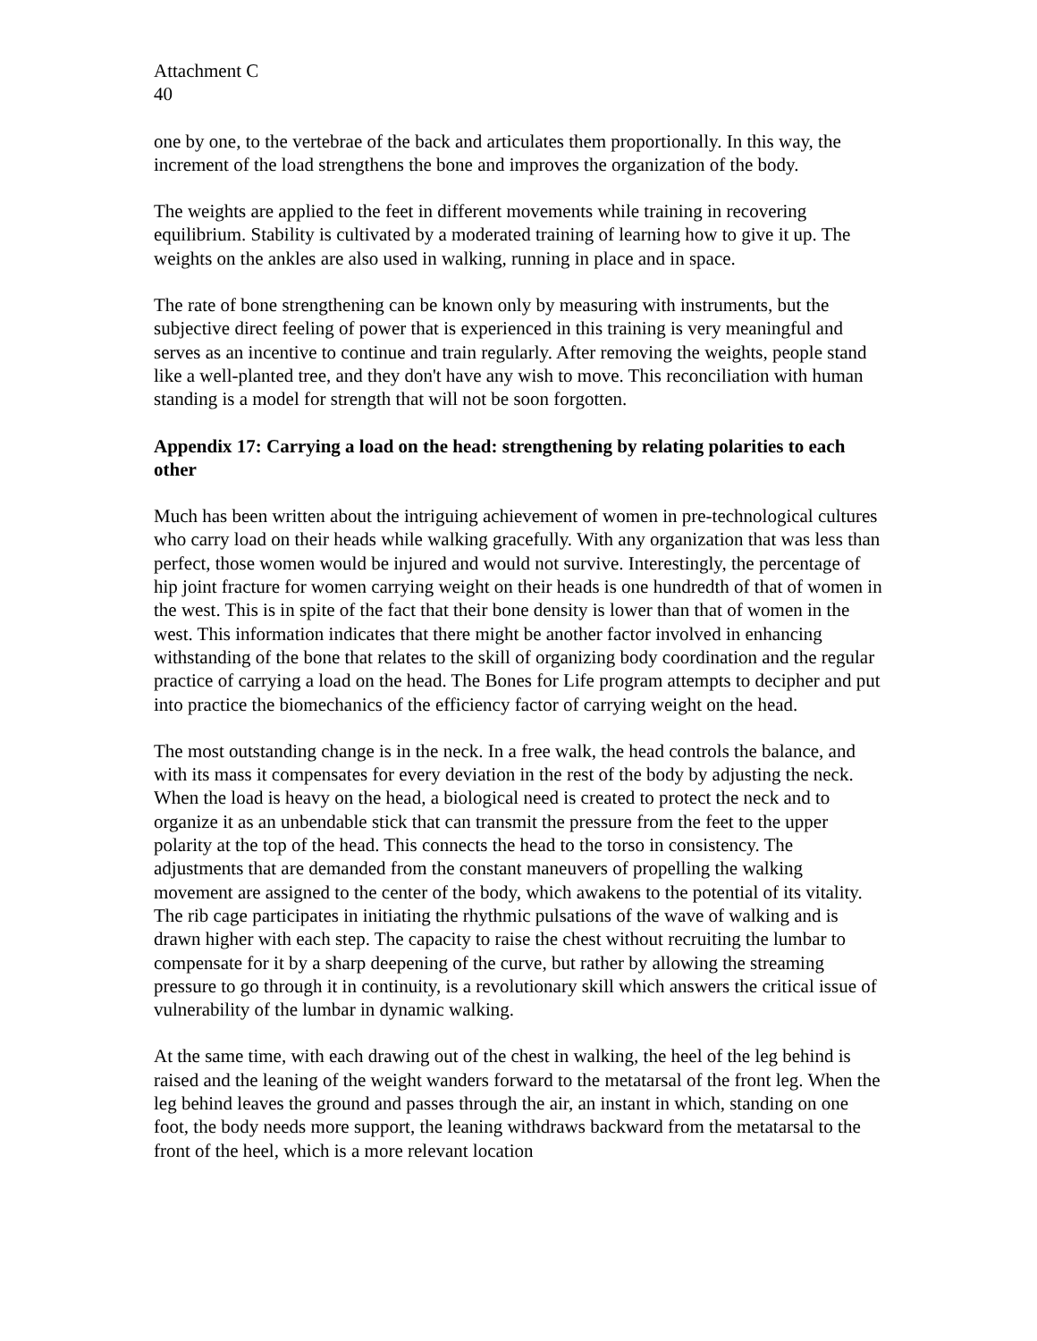Attachment C
40
one by one, to the vertebrae of the back and articulates them proportionally. In this way, the increment of the load strengthens the bone and improves the organization of the body.
The weights are applied to the feet in different movements while training in recovering equilibrium. Stability is cultivated by a moderated training of learning how to give it up. The weights on the ankles are also used in walking, running in place and in space.
The rate of bone strengthening can be known only by measuring with instruments, but the subjective direct feeling of power that is experienced in this training is very meaningful and serves as an incentive to continue and train regularly. After removing the weights, people stand like a well-planted tree, and they don't have any wish to move. This reconciliation with human standing is a model for strength that will not be soon forgotten.
Appendix 17: Carrying a load on the head: strengthening by relating polarities to each other
Much has been written about the intriguing achievement of women in pre-technological cultures who carry load on their heads while walking gracefully. With any organization that was less than perfect, those women would be injured and would not survive. Interestingly, the percentage of hip joint fracture for women carrying weight on their heads is one hundredth of that of women in the west. This is in spite of the fact that their bone density is lower than that of women in the west. This information indicates that there might be another factor involved in enhancing withstanding of the bone that relates to the skill of organizing body coordination and the regular practice of carrying a load on the head. The Bones for Life program attempts to decipher and put into practice the biomechanics of the efficiency factor of carrying weight on the head.
The most outstanding change is in the neck. In a free walk, the head controls the balance, and with its mass it compensates for every deviation in the rest of the body by adjusting the neck. When the load is heavy on the head, a biological need is created to protect the neck and to organize it as an unbendable stick that can transmit the pressure from the feet to the upper polarity at the top of the head. This connects the head to the torso in consistency. The adjustments that are demanded from the constant maneuvers of propelling the walking movement are assigned to the center of the body, which awakens to the potential of its vitality. The rib cage participates in initiating the rhythmic pulsations of the wave of walking and is drawn higher with each step. The capacity to raise the chest without recruiting the lumbar to compensate for it by a sharp deepening of the curve, but rather by allowing the streaming pressure to go through it in continuity, is a revolutionary skill which answers the critical issue of vulnerability of the lumbar in dynamic walking.
At the same time, with each drawing out of the chest in walking, the heel of the leg behind is raised and the leaning of the weight wanders forward to the metatarsal of the front leg. When the leg behind leaves the ground and passes through the air, an instant in which, standing on one foot, the body needs more support, the leaning withdraws backward from the metatarsal to the front of the heel, which is a more relevant location